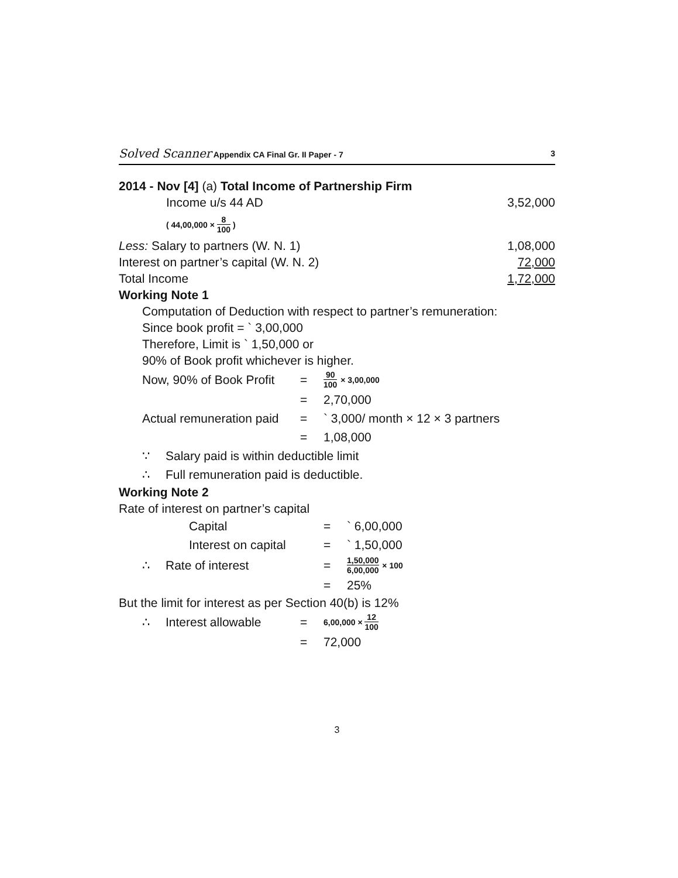Solved Scanner Appendix CA Final Gr. II Paper - 7
3
2014 - Nov [4] (a) Total Income of Partnership Firm
| Income u/s 44 AD | 3,52,000 |
| ( 44,00,000 × 8 100 ) | |
| Less: Salary to partners (W. N. 1) | 1,08,000 |
| Interest on partner’s capital (W. N. 2) | 72,000 |
| Total Income | 1,72,000 |
Working Note 1
Computation of Deduction with respect to partner’s remuneration:
Since book profit = ` 3,00,000
Therefore, Limit is ` 1,50,000 or
90% of Book profit whichever is higher.
| Now, 90% of Book Profit | | = | 90 100 × 3,00,000 |
| | | = | 2,70,000 |
| Actual remuneration paid | | = | ` 3,000/ month × 12 × 3 partners |
| | | = | 1,08,000 |
| ∵ | Salary paid is within deductible limit | | |
| ∴ | Full remuneration paid is deductible. | | |
Working Note 2
Rate of interest on partner’s capital
| | Capital | = | ` 6,00,000 |
| | Interest on capital | = | ` 1,50,000 |
| ∴ | Rate of interest | = | 1,50,000 6,00,000 × 100 |
| | | = | 25% |
But the limit for interest as per Section 40(b) is 12%
| ∴ | Interest allowable | = | 6,00,000 × 12 100 |
| | | = | 72,000 |
3